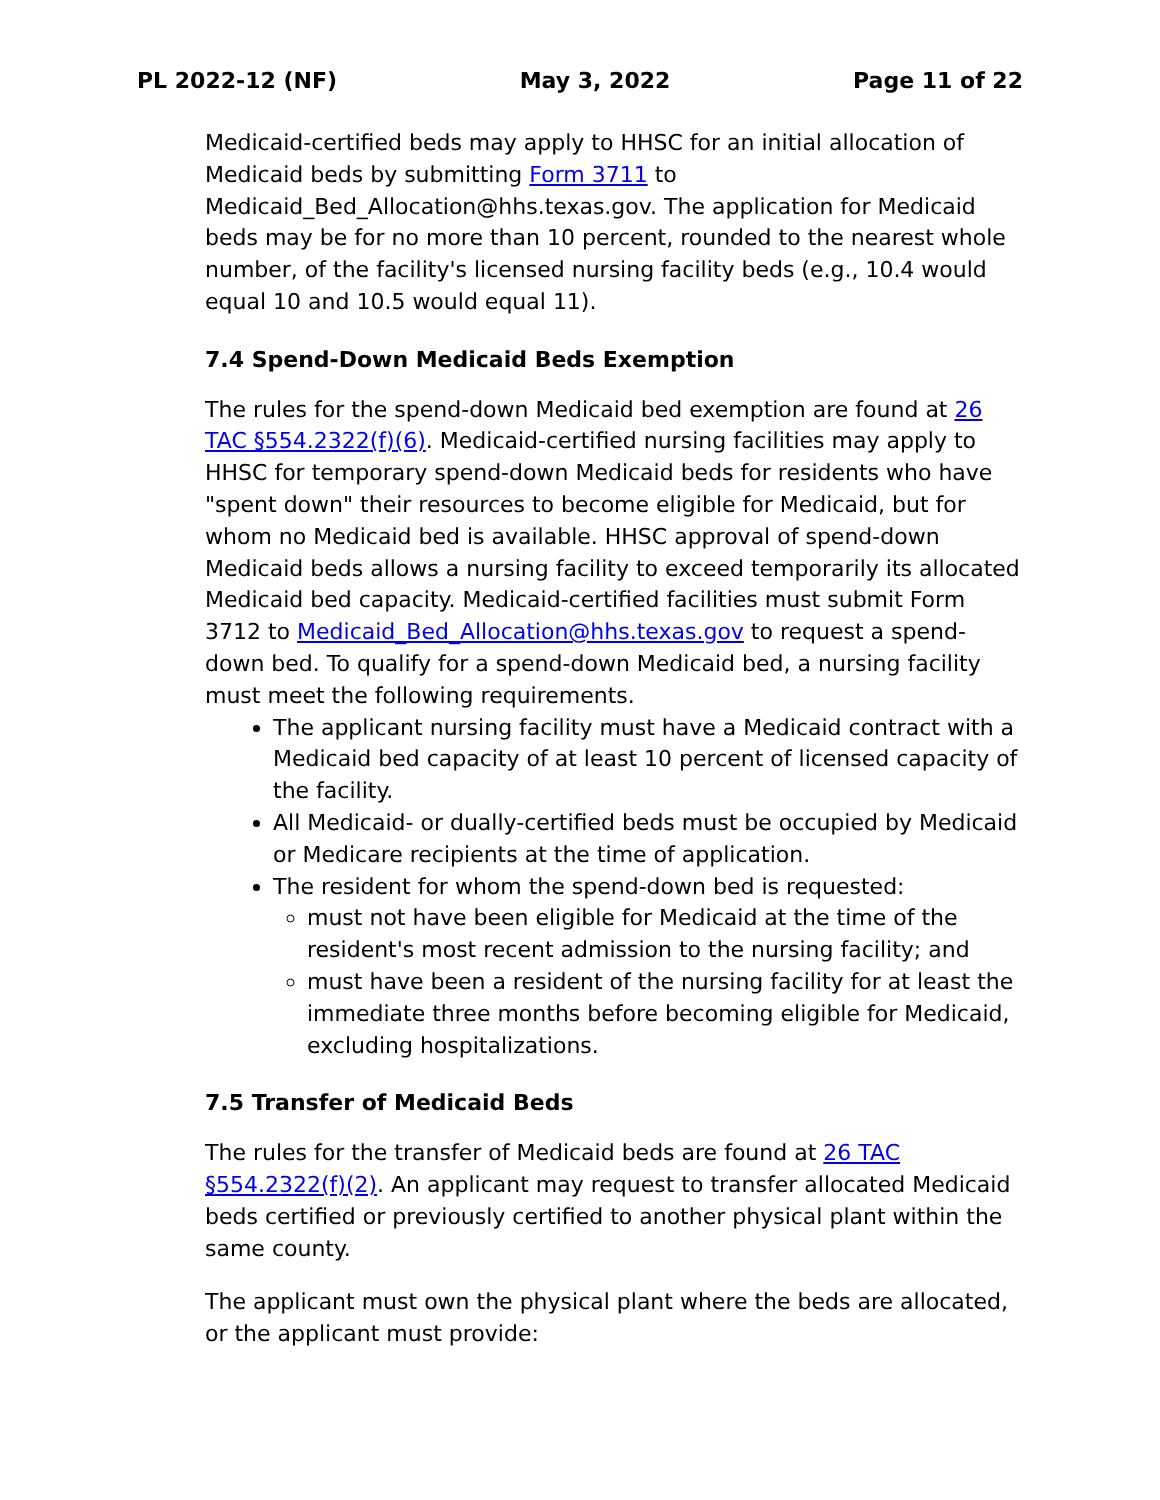PL 2022-12 (NF) May 3, 2022 Page 11 of 22
Medicaid-certified beds may apply to HHSC for an initial allocation of Medicaid beds by submitting Form 3711 to Medicaid_Bed_Allocation@hhs.texas.gov. The application for Medicaid beds may be for no more than 10 percent, rounded to the nearest whole number, of the facility's licensed nursing facility beds (e.g., 10.4 would equal 10 and 10.5 would equal 11).
7.4 Spend-Down Medicaid Beds Exemption
The rules for the spend-down Medicaid bed exemption are found at 26 TAC §554.2322(f)(6). Medicaid-certified nursing facilities may apply to HHSC for temporary spend-down Medicaid beds for residents who have "spent down" their resources to become eligible for Medicaid, but for whom no Medicaid bed is available. HHSC approval of spend-down Medicaid beds allows a nursing facility to exceed temporarily its allocated Medicaid bed capacity. Medicaid-certified facilities must submit Form 3712 to Medicaid_Bed_Allocation@hhs.texas.gov to request a spend-down bed. To qualify for a spend-down Medicaid bed, a nursing facility must meet the following requirements.
The applicant nursing facility must have a Medicaid contract with a Medicaid bed capacity of at least 10 percent of licensed capacity of the facility.
All Medicaid- or dually-certified beds must be occupied by Medicaid or Medicare recipients at the time of application.
The resident for whom the spend-down bed is requested:
must not have been eligible for Medicaid at the time of the resident's most recent admission to the nursing facility; and
must have been a resident of the nursing facility for at least the immediate three months before becoming eligible for Medicaid, excluding hospitalizations.
7.5 Transfer of Medicaid Beds
The rules for the transfer of Medicaid beds are found at 26 TAC §554.2322(f)(2). An applicant may request to transfer allocated Medicaid beds certified or previously certified to another physical plant within the same county.
The applicant must own the physical plant where the beds are allocated, or the applicant must provide: